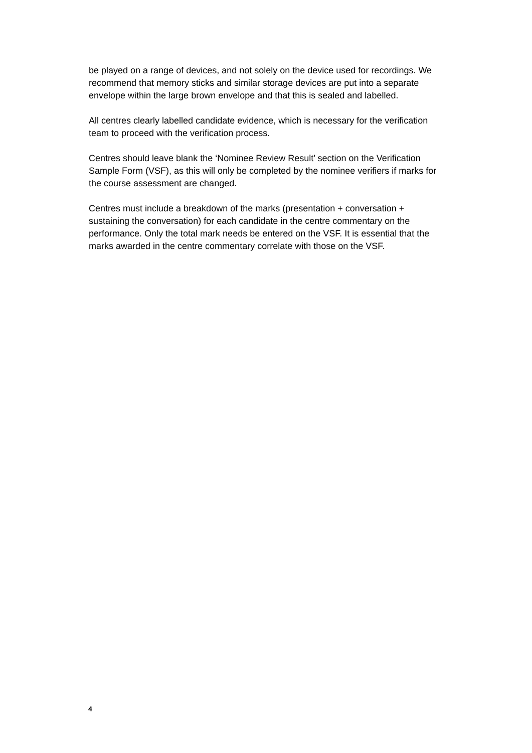be played on a range of devices, and not solely on the device used for recordings. We recommend that memory sticks and similar storage devices are put into a separate envelope within the large brown envelope and that this is sealed and labelled.
All centres clearly labelled candidate evidence, which is necessary for the verification team to proceed with the verification process.
Centres should leave blank the ‘Nominee Review Result’ section on the Verification Sample Form (VSF), as this will only be completed by the nominee verifiers if marks for the course assessment are changed.
Centres must include a breakdown of the marks (presentation + conversation + sustaining the conversation) for each candidate in the centre commentary on the performance. Only the total mark needs be entered on the VSF. It is essential that the marks awarded in the centre commentary correlate with those on the VSF.
4